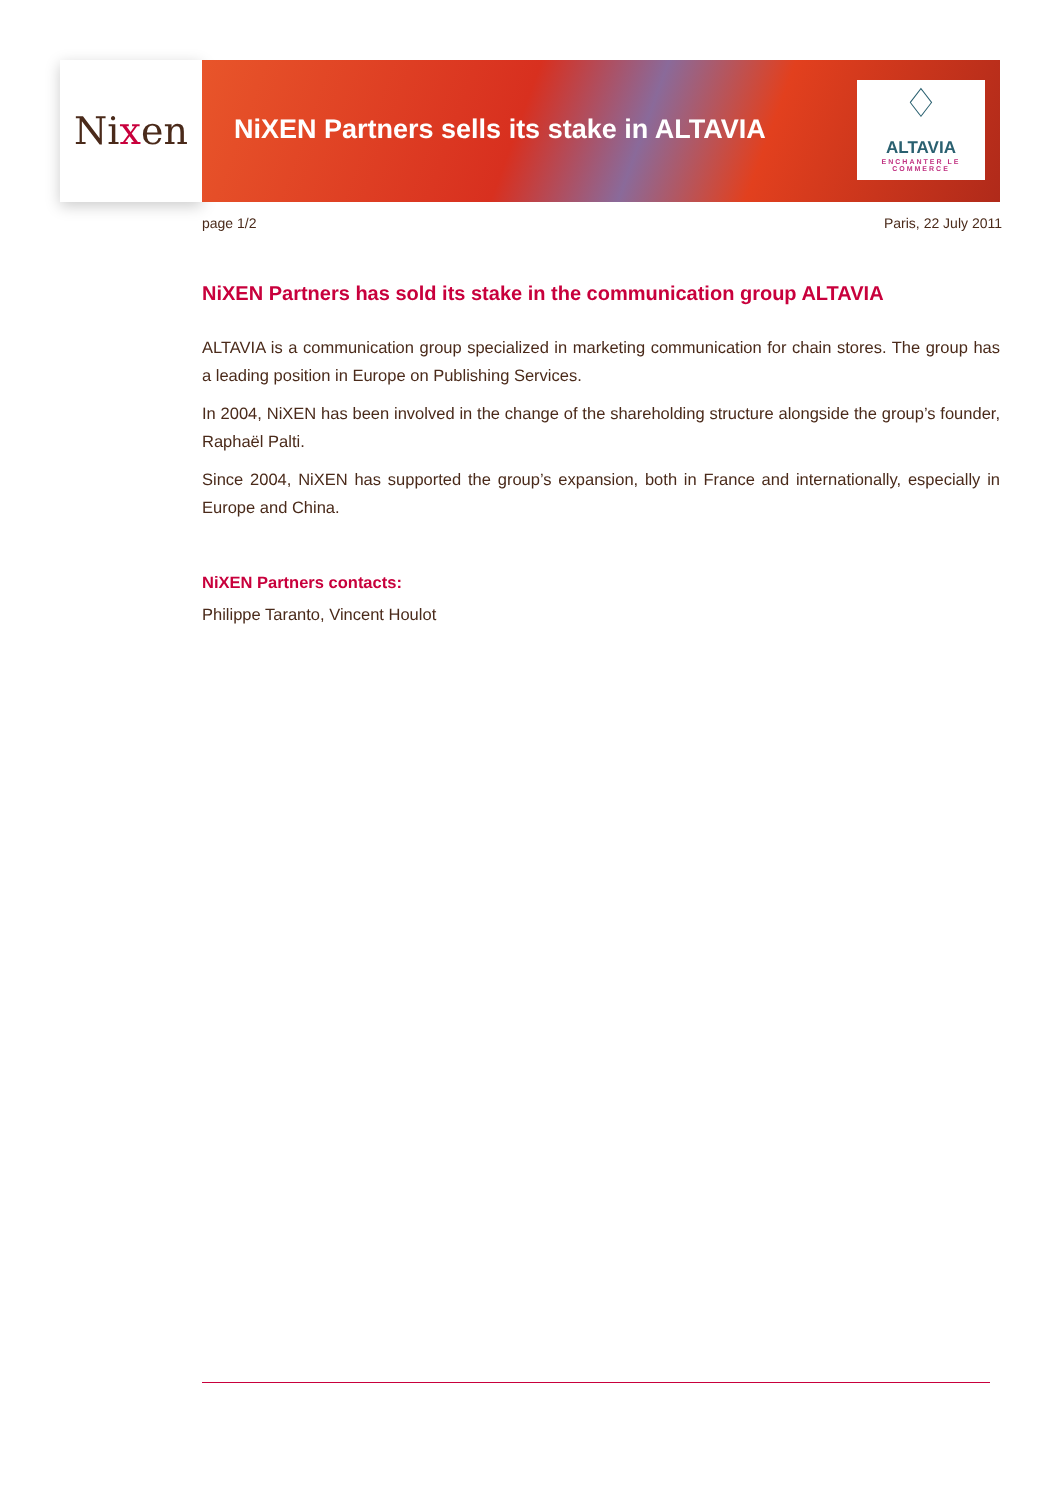Ni x en
NiXEN Partners sells its stake in ALTAVIA
♢
ALTAVIA
ENCHANTER LE COMMERCE
page 1/2 Paris, 22 July 2011
NiXEN Partners has sold its stake in the communication group ALTAVIA
ALTAVIA is a communication group specialized in marketing communication for chain stores. The group has a leading position in Europe on Publishing Services.
In 2004, NiXEN has been involved in the change of the shareholding structure alongside the group’s founder, Raphaël Palti.
Since 2004, NiXEN has supported the group’s expansion, both in France and internationally, especially in Europe and China.
NiXEN Partners contacts:
Philippe Taranto, Vincent Houlot